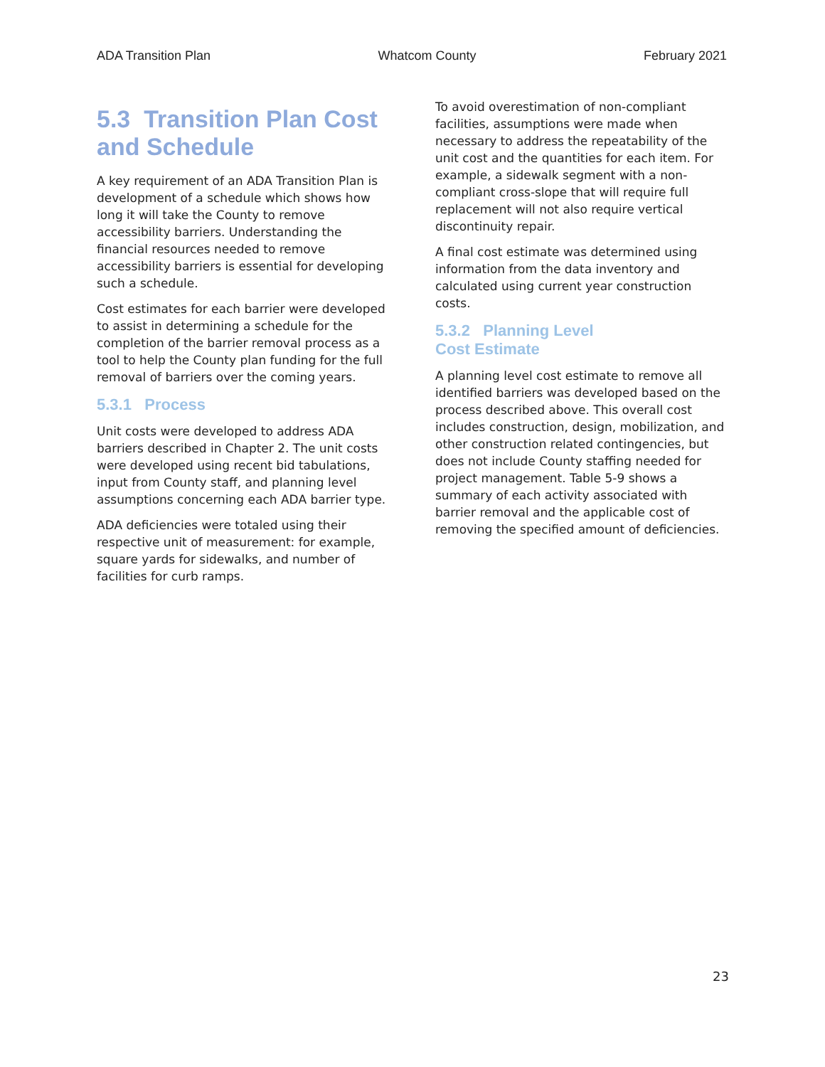ADA Transition Plan Whatcom County February 2021
5.3 Transition Plan Cost and Schedule
A key requirement of an ADA Transition Plan is development of a schedule which shows how long it will take the County to remove accessibility barriers. Understanding the financial resources needed to remove accessibility barriers is essential for developing such a schedule.
Cost estimates for each barrier were developed to assist in determining a schedule for the completion of the barrier removal process as a tool to help the County plan funding for the full removal of barriers over the coming years.
5.3.1 Process
Unit costs were developed to address ADA barriers described in Chapter 2. The unit costs were developed using recent bid tabulations, input from County staff, and planning level assumptions concerning each ADA barrier type.
ADA deficiencies were totaled using their respective unit of measurement: for example, square yards for sidewalks, and number of facilities for curb ramps.
To avoid overestimation of non-compliant facilities, assumptions were made when necessary to address the repeatability of the unit cost and the quantities for each item. For example, a sidewalk segment with a non-compliant cross-slope that will require full replacement will not also require vertical discontinuity repair.
A final cost estimate was determined using information from the data inventory and calculated using current year construction costs.
5.3.2 Planning Level
Cost Estimate
A planning level cost estimate to remove all identified barriers was developed based on the process described above. This overall cost includes construction, design, mobilization, and other construction related contingencies, but does not include County staffing needed for project management. Table 5-9 shows a summary of each activity associated with barrier removal and the applicable cost of removing the specified amount of deficiencies.
23